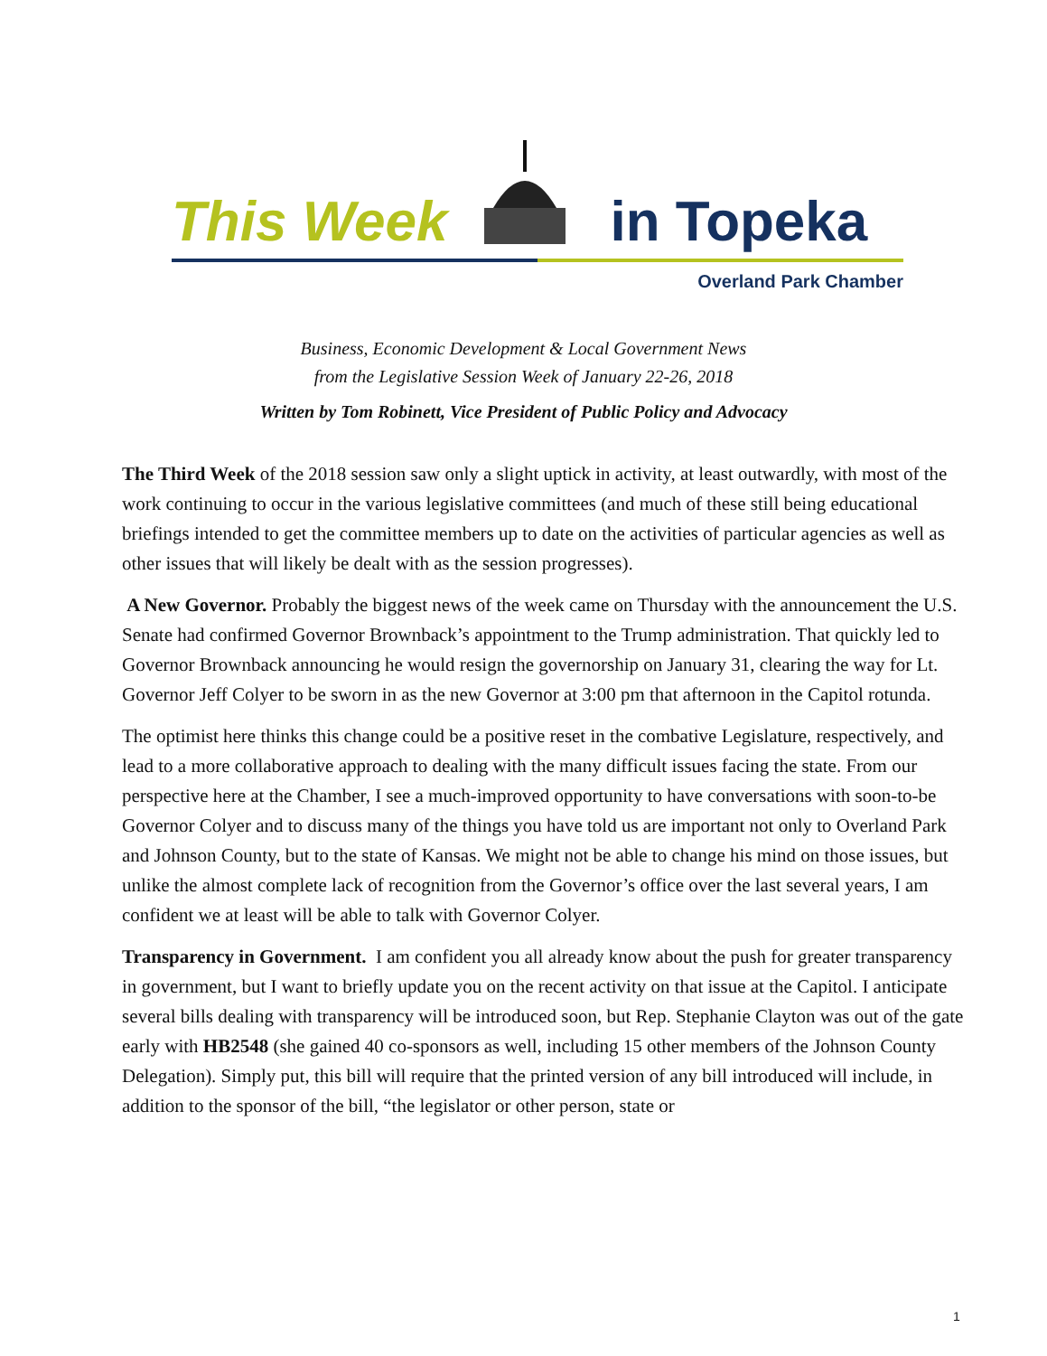This Week in Topeka
Overland Park Chamber
Business, Economic Development & Local Government News
from the Legislative Session Week of January 22-26, 2018
Written by Tom Robinett, Vice President of Public Policy and Advocacy
The Third Week of the 2018 session saw only a slight uptick in activity, at least outwardly, with most of the work continuing to occur in the various legislative committees (and much of these still being educational briefings intended to get the committee members up to date on the activities of particular agencies as well as other issues that will likely be dealt with as the session progresses).
A New Governor. Probably the biggest news of the week came on Thursday with the announcement the U.S. Senate had confirmed Governor Brownback’s appointment to the Trump administration. That quickly led to Governor Brownback announcing he would resign the governorship on January 31, clearing the way for Lt. Governor Jeff Colyer to be sworn in as the new Governor at 3:00 pm that afternoon in the Capitol rotunda.
The optimist here thinks this change could be a positive reset in the combative Legislature, respectively, and lead to a more collaborative approach to dealing with the many difficult issues facing the state. From our perspective here at the Chamber, I see a much-improved opportunity to have conversations with soon-to-be Governor Colyer and to discuss many of the things you have told us are important not only to Overland Park and Johnson County, but to the state of Kansas. We might not be able to change his mind on those issues, but unlike the almost complete lack of recognition from the Governor’s office over the last several years, I am confident we at least will be able to talk with Governor Colyer.
Transparency in Government. I am confident you all already know about the push for greater transparency in government, but I want to briefly update you on the recent activity on that issue at the Capitol. I anticipate several bills dealing with transparency will be introduced soon, but Rep. Stephanie Clayton was out of the gate early with HB2548 (she gained 40 co-sponsors as well, including 15 other members of the Johnson County Delegation). Simply put, this bill will require that the printed version of any bill introduced will include, in addition to the sponsor of the bill, “the legislator or other person, state or
1